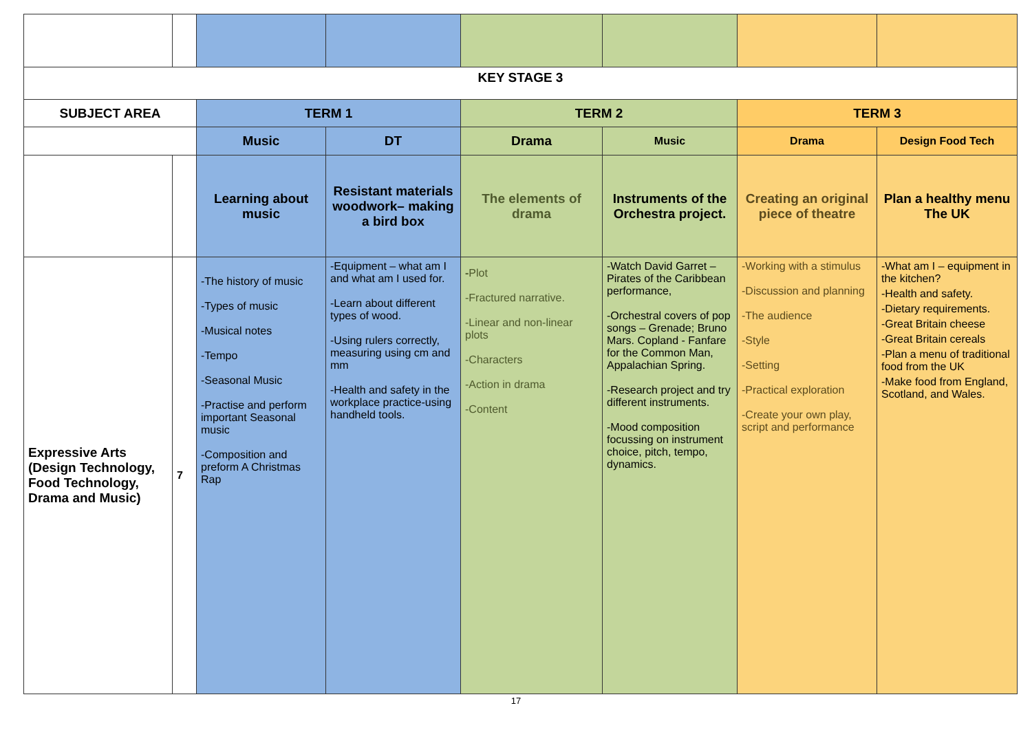| KEY STAGE 3 | | | | | | | |
| --- | --- | --- | --- | --- | --- | --- | --- |
| SUBJECT AREA | | TERM 1 | | TERM 2 | | TERM 3 | |
| | | Music | DT | Drama | Music | Drama | Design Food Tech |
| | | Learning about music | Resistant materials woodwork– making a bird box | The elements of drama | Instruments of the Orchestra project. | Creating an original piece of theatre | Plan a healthy menu The UK |
| Expressive Arts (Design Technology, Food Technology, Drama and Music) | 7 | -The history of music -Types of music -Musical notes -Tempo -Seasonal Music -Practise and perform important Seasonal music -Composition and preform A Christmas Rap | -Equipment – what am I and what am I used for. -Learn about different types of wood. -Using rulers correctly, measuring using cm and mm -Health and safety in the workplace practice-using handheld tools. | - Plot -Fractured narrative. -Linear and non-linear plots -Characters -Action in drama -Content | -Watch David Garret – Pirates of the Caribbean performance, -Orchestral covers of pop songs – Grenade; Bruno Mars. Copland - Fanfare for the Common Man, Appalachian Spring. -Research project and try different instruments. -Mood composition focussing on instrument choice, pitch, tempo, dynamics. | -Working with a stimulus -Discussion and planning -The audience -Style -Setting -Practical exploration -Create your own play, script and performance | -What am I – equipment in the kitchen? -Health and safety. -Dietary requirements. -Great Britain cheese -Great Britain cereals -Plan a menu of traditional food from the UK -Make food from England, Scotland, and Wales. |
17